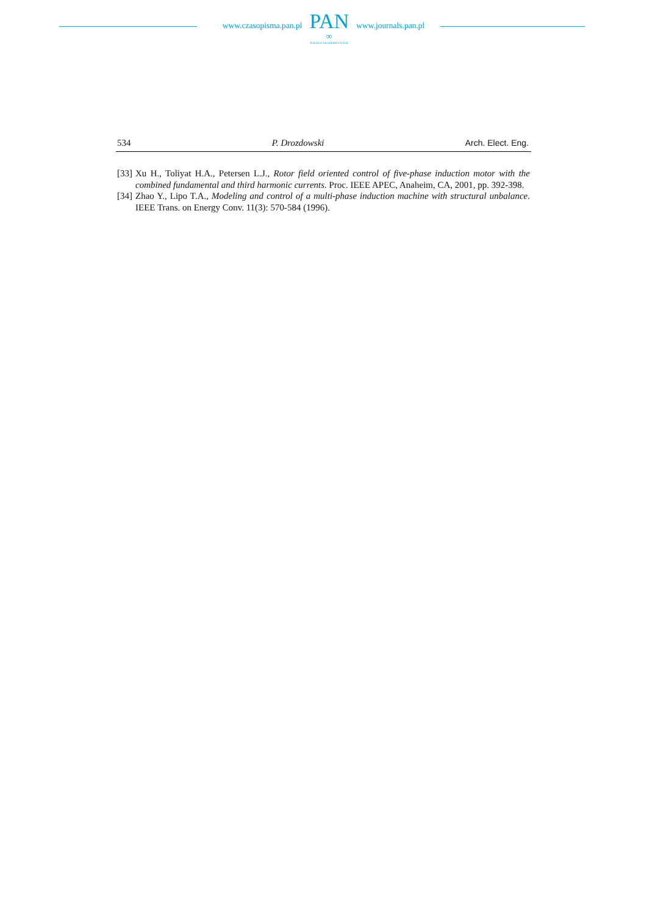www.czasopisma.pan.pl
PAN
∞
POLSKA AKADEMIA NAUK
www.journals.pan.pl
534 P. Drozdowski Arch. Elect. Eng.
[33] Xu H., Toliyat H.A., Petersen L.J., Rotor field oriented control of five-phase induction motor with the combined fundamental and third harmonic currents. Proc. IEEE APEC, Anaheim, CA, 2001, pp. 392-398.
[34] Zhao Y., Lipo T.A., Modeling and control of a multi-phase induction machine with structural unbalance. IEEE Trans. on Energy Conv. 11(3): 570-584 (1996).